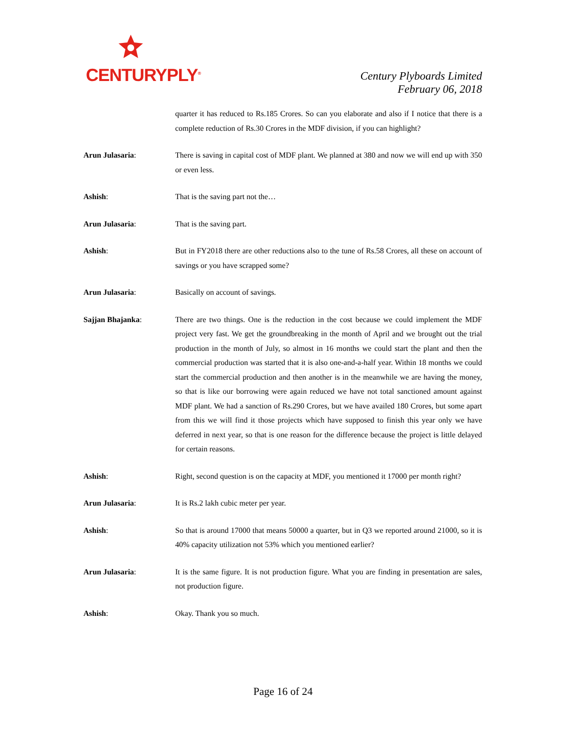CENTURYPLY<sup>®</sup>
Century Plyboards Limited
February 06, 2018
quarter it has reduced to Rs.185 Crores. So can you elaborate and also if I notice that there is a complete reduction of Rs.30 Crores in the MDF division, if you can highlight?
Arun Julasaria: There is saving in capital cost of MDF plant. We planned at 380 and now we will end up with 350 or even less.
Ashish: That is the saving part not the…
Arun Julasaria: That is the saving part.
Ashish: But in FY2018 there are other reductions also to the tune of Rs.58 Crores, all these on account of savings or you have scrapped some?
Arun Julasaria: Basically on account of savings.
Sajjan Bhajanka: There are two things. One is the reduction in the cost because we could implement the MDF project very fast. We get the groundbreaking in the month of April and we brought out the trial production in the month of July, so almost in 16 months we could start the plant and then the commercial production was started that it is also one-and-a-half year. Within 18 months we could start the commercial production and then another is in the meanwhile we are having the money, so that is like our borrowing were again reduced we have not total sanctioned amount against MDF plant. We had a sanction of Rs.290 Crores, but we have availed 180 Crores, but some apart from this we will find it those projects which have supposed to finish this year only we have deferred in next year, so that is one reason for the difference because the project is little delayed for certain reasons.
Ashish: Right, second question is on the capacity at MDF, you mentioned it 17000 per month right?
Arun Julasaria: It is Rs.2 lakh cubic meter per year.
Ashish: So that is around 17000 that means 50000 a quarter, but in Q3 we reported around 21000, so it is 40% capacity utilization not 53% which you mentioned earlier?
Arun Julasaria: It is the same figure. It is not production figure. What you are finding in presentation are sales, not production figure.
Ashish: Okay. Thank you so much.
Page 16 of 24